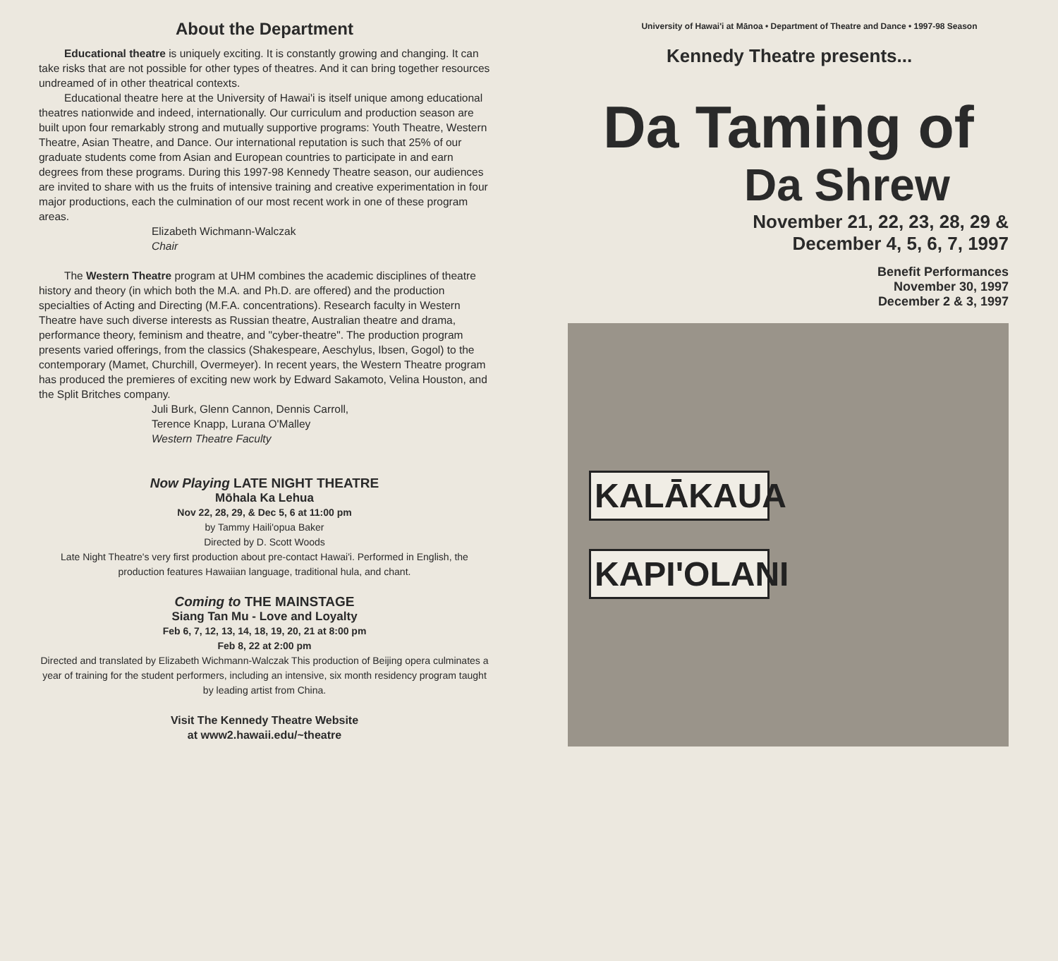About the Department
Educational theatre is uniquely exciting. It is constantly growing and changing. It can take risks that are not possible for other types of theatres. And it can bring together resources undreamed of in other theatrical contexts.
Educational theatre here at the University of Hawai'i is itself unique among educational theatres nationwide and indeed, internationally. Our curriculum and production season are built upon four remarkably strong and mutually supportive programs: Youth Theatre, Western Theatre, Asian Theatre, and Dance. Our international reputation is such that 25% of our graduate students come from Asian and European countries to participate in and earn degrees from these programs. During this 1997-98 Kennedy Theatre season, our audiences are invited to share with us the fruits of intensive training and creative experimentation in four major productions, each the culmination of our most recent work in one of these program areas.
Elizabeth Wichmann-Walczak
Chair
The Western Theatre program at UHM combines the academic disciplines of theatre history and theory (in which both the M.A. and Ph.D. are offered) and the production specialties of Acting and Directing (M.F.A. concentrations). Research faculty in Western Theatre have such diverse interests as Russian theatre, Australian theatre and drama, performance theory, feminism and theatre, and "cyber-theatre". The production program presents varied offerings, from the classics (Shakespeare, Aeschylus, Ibsen, Gogol) to the contemporary (Mamet, Churchill, Overmeyer). In recent years, the Western Theatre program has produced the premieres of exciting new work by Edward Sakamoto, Velina Houston, and the Split Britches company.
Juli Burk, Glenn Cannon, Dennis Carroll,
Terence Knapp, Lurana O'Malley
Western Theatre Faculty
Now Playing LATE NIGHT THEATRE
Mōhala Ka Lehua
Nov 22, 28, 29, & Dec 5, 6 at 11:00 pm
by Tammy Haili'opua Baker
Directed by D. Scott Woods
Late Night Theatre's very first production about pre-contact Hawai'i. Performed in English, the production features Hawaiian language, traditional hula, and chant.
Coming to THE MAINSTAGE
Siang Tan Mu - Love and Loyalty
Feb 6, 7, 12, 13, 14, 18, 19, 20, 21 at 8:00 pm
Feb 8, 22 at 2:00 pm
Directed and translated by Elizabeth Wichmann-Walczak This production of Beijing opera culminates a year of training for the student performers, including an intensive, six month residency program taught by leading artist from China.
Visit The Kennedy Theatre Website
at www2.hawaii.edu/~theatre
University of Hawai'i at Mānoa • Department of Theatre and Dance • 1997-98 Season
Kennedy Theatre presents...
Da Taming of
Da Shrew
November 21, 22, 23, 28, 29 &
December 4, 5, 6, 7, 1997
Benefit Performances
November 30, 1997
December 2 & 3, 1997
KALĀKAUA
KAPI'OLANI